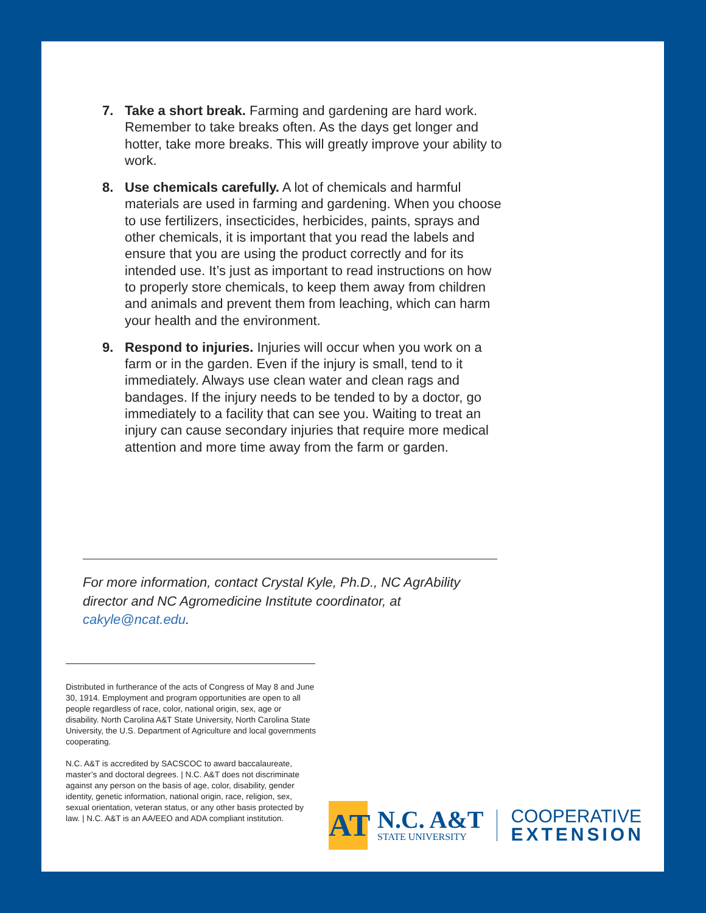7. Take a short break. Farming and gardening are hard work. Remember to take breaks often. As the days get longer and hotter, take more breaks. This will greatly improve your ability to work.
8. Use chemicals carefully. A lot of chemicals and harmful materials are used in farming and gardening. When you choose to use fertilizers, insecticides, herbicides, paints, sprays and other chemicals, it is important that you read the labels and ensure that you are using the product correctly and for its intended use. It’s just as important to read instructions on how to properly store chemicals, to keep them away from children and animals and prevent them from leaching, which can harm your health and the environment.
9. Respond to injuries. Injuries will occur when you work on a farm or in the garden. Even if the injury is small, tend to it immediately. Always use clean water and clean rags and bandages. If the injury needs to be tended to by a doctor, go immediately to a facility that can see you. Waiting to treat an injury can cause secondary injuries that require more medical attention and more time away from the farm or garden.
For more information, contact Crystal Kyle, Ph.D., NC AgrAbility director and NC Agromedicine Institute coordinator, at cakyle@ncat.edu.
Distributed in furtherance of the acts of Congress of May 8 and June 30, 1914. Employment and program opportunities are open to all people regardless of race, color, national origin, sex, age or disability. North Carolina A&T State University, North Carolina State University, the U.S. Department of Agriculture and local governments cooperating.
N.C. A&T is accredited by SACSCOC to award baccalaureate, master’s and doctoral degrees. | N.C. A&T does not discriminate against any person on the basis of age, color, disability, gender identity, genetic information, national origin, race, religion, sex, sexual orientation, veteran status, or any other basis protected by law. | N.C. A&T is an AA/EEO and ADA compliant institution.
AT
N.C. A&T
STATE UNIVERSITY
COOPERATIVE
EXTENSION